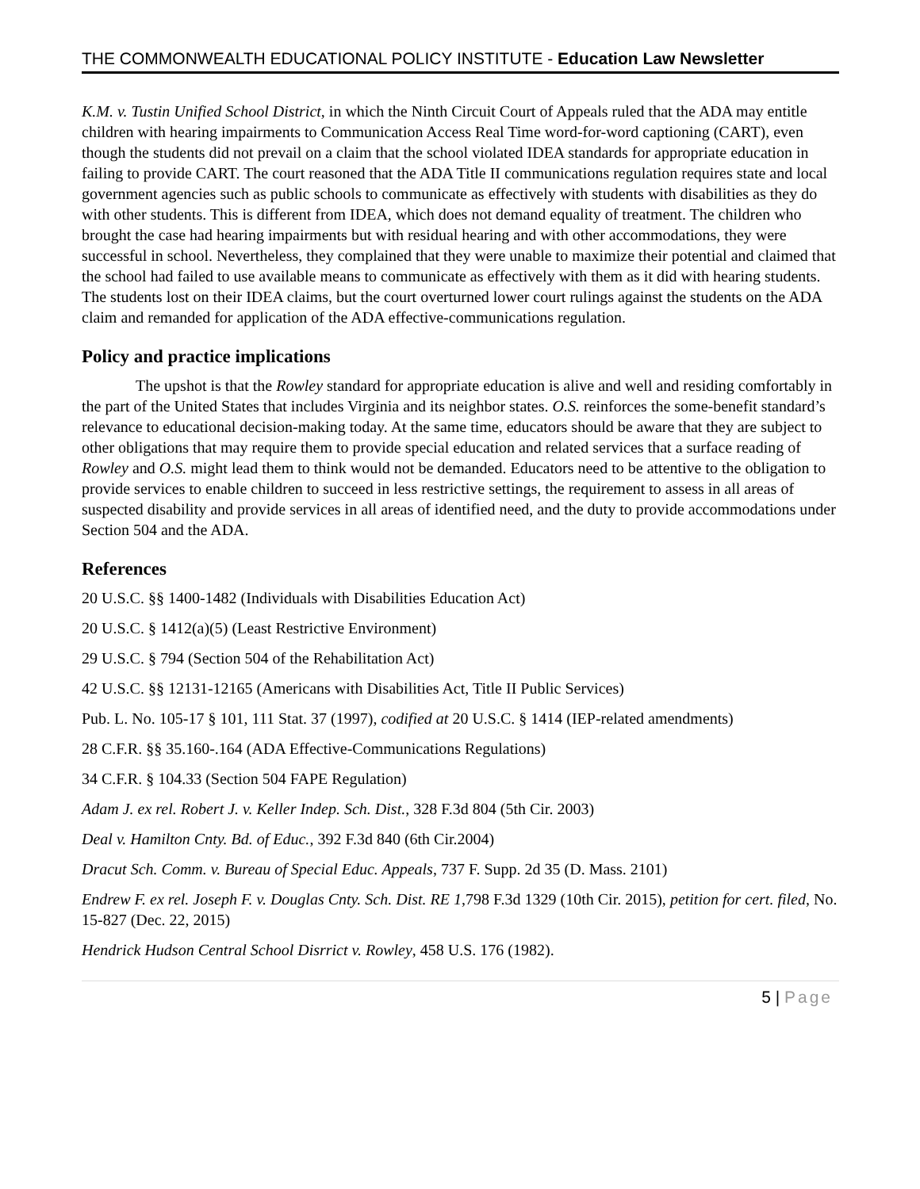THE COMMONWEALTH EDUCATIONAL POLICY INSTITUTE - Education Law Newsletter
K.M. v. Tustin Unified School District, in which the Ninth Circuit Court of Appeals ruled that the ADA may entitle children with hearing impairments to Communication Access Real Time word-for-word captioning (CART), even though the students did not prevail on a claim that the school violated IDEA standards for appropriate education in failing to provide CART. The court reasoned that the ADA Title II communications regulation requires state and local government agencies such as public schools to communicate as effectively with students with disabilities as they do with other students. This is different from IDEA, which does not demand equality of treatment. The children who brought the case had hearing impairments but with residual hearing and with other accommodations, they were successful in school. Nevertheless, they complained that they were unable to maximize their potential and claimed that the school had failed to use available means to communicate as effectively with them as it did with hearing students. The students lost on their IDEA claims, but the court overturned lower court rulings against the students on the ADA claim and remanded for application of the ADA effective-communications regulation.
Policy and practice implications
The upshot is that the Rowley standard for appropriate education is alive and well and residing comfortably in the part of the United States that includes Virginia and its neighbor states. O.S. reinforces the some-benefit standard’s relevance to educational decision-making today. At the same time, educators should be aware that they are subject to other obligations that may require them to provide special education and related services that a surface reading of Rowley and O.S. might lead them to think would not be demanded. Educators need to be attentive to the obligation to provide services to enable children to succeed in less restrictive settings, the requirement to assess in all areas of suspected disability and provide services in all areas of identified need, and the duty to provide accommodations under Section 504 and the ADA.
References
20 U.S.C. §§ 1400-1482 (Individuals with Disabilities Education Act)
20 U.S.C. § 1412(a)(5) (Least Restrictive Environment)
29 U.S.C. § 794 (Section 504 of the Rehabilitation Act)
42 U.S.C. §§ 12131-12165 (Americans with Disabilities Act, Title II Public Services)
Pub. L. No. 105-17 § 101, 111 Stat. 37 (1997), codified at 20 U.S.C. § 1414 (IEP-related amendments)
28 C.F.R. §§ 35.160-.164 (ADA Effective-Communications Regulations)
34 C.F.R. § 104.33 (Section 504 FAPE Regulation)
Adam J. ex rel. Robert J. v. Keller Indep. Sch. Dist., 328 F.3d 804 (5th Cir. 2003)
Deal v. Hamilton Cnty. Bd. of Educ., 392 F.3d 840 (6th Cir.2004)
Dracut Sch. Comm. v. Bureau of Special Educ. Appeals, 737 F. Supp. 2d 35 (D. Mass. 2101)
Endrew F. ex rel. Joseph F. v. Douglas Cnty. Sch. Dist. RE 1,798 F.3d 1329 (10th Cir. 2015), petition for cert. filed, No. 15-827 (Dec. 22, 2015)
Hendrick Hudson Central School Disrrict v. Rowley, 458 U.S. 176 (1982).
5 | Page